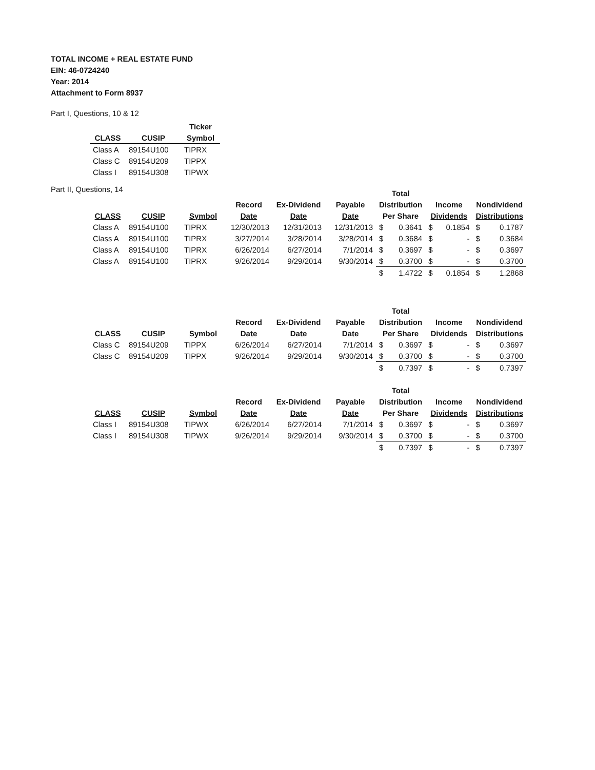TOTAL INCOME + REAL ESTATE FUND
EIN: 46-0724240
Year: 2014
Attachment to Form 8937
Part I, Questions, 10 & 12
| | | Ticker |
| --- | --- | --- |
| CLASS | CUSIP | Symbol |
| Class A | 89154U100 | TIPRX |
| Class C | 89154U209 | TIPPX |
| Class I | 89154U308 | TIPWX |
Part II, Questions, 14
| | | | | | | Total | | | | | |
| --- | --- | --- | --- | --- | --- | --- | --- | --- | --- | --- | --- |
| | | | Record | Ex-Dividend | Payable | Distribution | | Income | | Nondividend | |
| CLASS | CUSIP | Symbol | Date | Date | Date | Per Share | | Dividends | | Distributions | |
| Class A | 89154U100 | TIPRX | 12/30/2013 | 12/31/2013 | 12/31/2013 | $ | 0.3641 | $ | 0.1854 | $ | 0.1787 |
| Class A | 89154U100 | TIPRX | 3/27/2014 | 3/28/2014 | 3/28/2014 | $ | 0.3684 | $ | - | $ | 0.3684 |
| Class A | 89154U100 | TIPRX | 6/26/2014 | 6/27/2014 | 7/1/2014 | $ | 0.3697 | $ | - | $ | 0.3697 |
| Class A | 89154U100 | TIPRX | 9/26/2014 | 9/29/2014 | 9/30/2014 | $ | 0.3700 | $ | - | $ | 0.3700 |
| | | | | | | $ | 1.4722 | $ | 0.1854 | $ | 1.2868 |
| | | | | | | Total | | | | | |
| --- | --- | --- | --- | --- | --- | --- | --- | --- | --- | --- | --- |
| | | | Record | Ex-Dividend | Payable | Distribution | | Income | | Nondividend | |
| CLASS | CUSIP | Symbol | Date | Date | Date | Per Share | | Dividends | | Distributions | |
| Class C | 89154U209 | TIPPX | 6/26/2014 | 6/27/2014 | 7/1/2014 | $ | 0.3697 | $ | - | $ | 0.3697 |
| Class C | 89154U209 | TIPPX | 9/26/2014 | 9/29/2014 | 9/30/2014 | $ | 0.3700 | $ | - | $ | 0.3700 |
| | | | | | | $ | 0.7397 | $ | - | $ | 0.7397 |
| | | | | | | Total | | | | | |
| --- | --- | --- | --- | --- | --- | --- | --- | --- | --- | --- | --- |
| | | | Record | Ex-Dividend | Payable | Distribution | | Income | | Nondividend | |
| CLASS | CUSIP | Symbol | Date | Date | Date | Per Share | | Dividends | | Distributions | |
| Class I | 89154U308 | TIPWX | 6/26/2014 | 6/27/2014 | 7/1/2014 | $ | 0.3697 | $ | - | $ | 0.3697 |
| Class I | 89154U308 | TIPWX | 9/26/2014 | 9/29/2014 | 9/30/2014 | $ | 0.3700 | $ | - | $ | 0.3700 |
| | | | | | | $ | 0.7397 | $ | - | $ | 0.7397 |